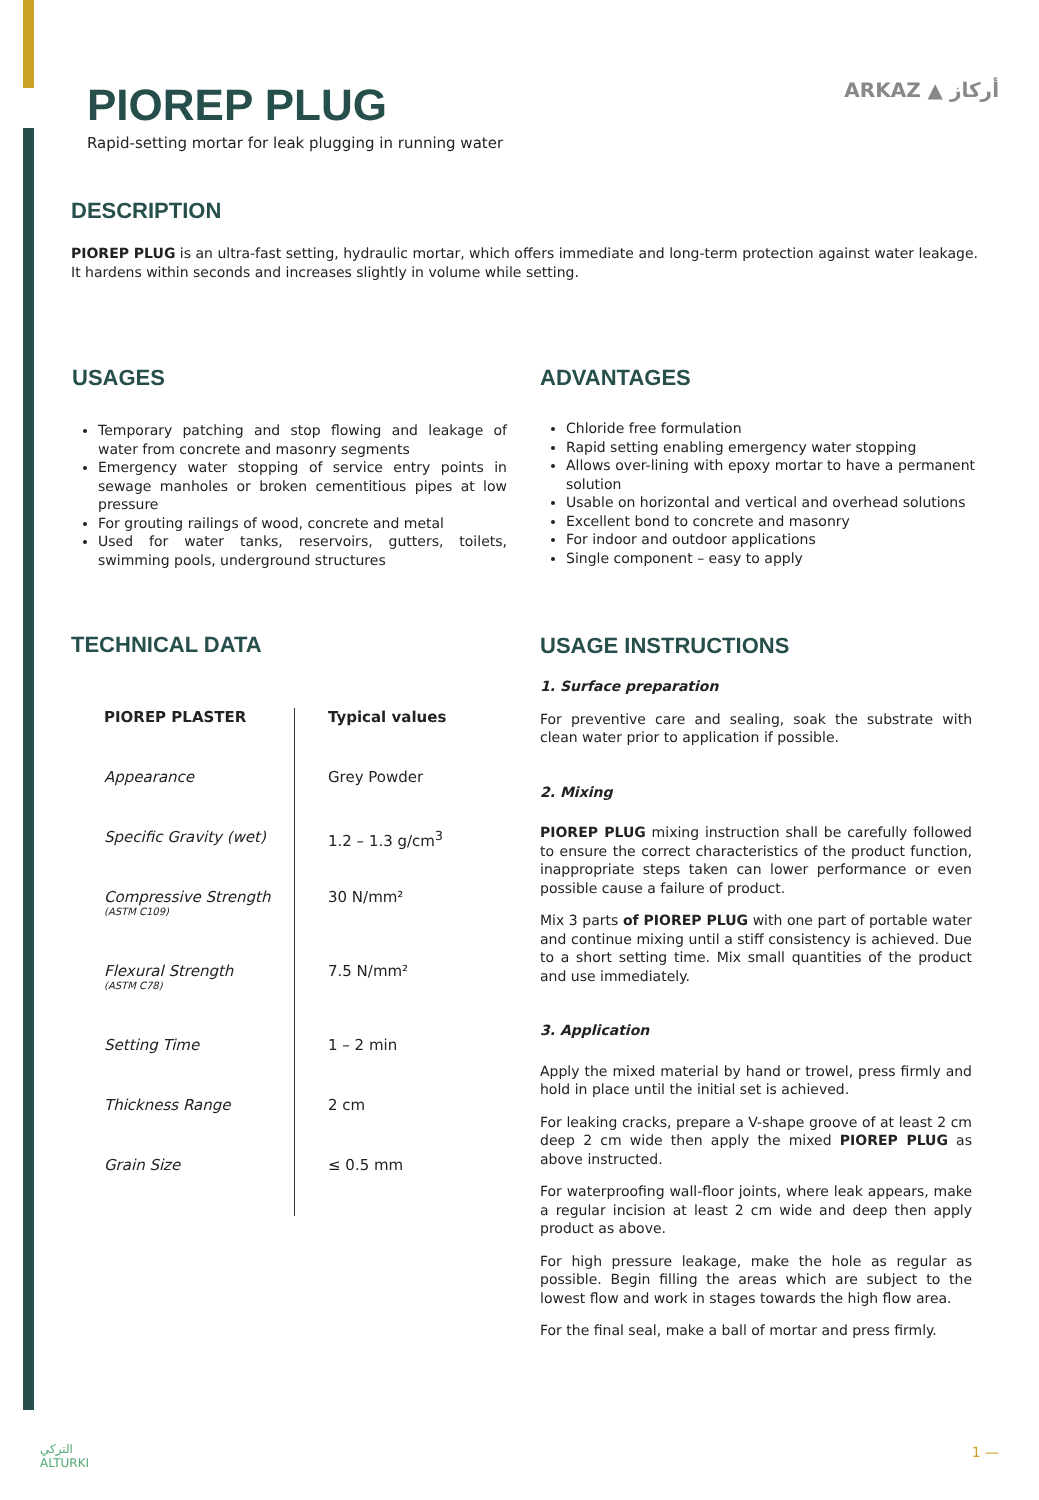PIOREP PLUG
Rapid-setting mortar for leak plugging in running water
ARKAZ ▲ أركاز
DESCRIPTION
PIOREP PLUG is an ultra-fast setting, hydraulic mortar, which offers immediate and long-term protection against water leakage. It hardens within seconds and increases slightly in volume while setting.
USAGES
Temporary patching and stop flowing and leakage of water from concrete and masonry segments
Emergency water stopping of service entry points in sewage manholes or broken cementitious pipes at low pressure
For grouting railings of wood, concrete and metal
Used for water tanks, reservoirs, gutters, toilets, swimming pools, underground structures
ADVANTAGES
Chloride free formulation
Rapid setting enabling emergency water stopping
Allows over-lining with epoxy mortar to have a permanent solution
Usable on horizontal and vertical and overhead solutions
Excellent bond to concrete and masonry
For indoor and outdoor applications
Single component – easy to apply
TECHNICAL DATA
| PIOREP PLASTER | Typical values |
| Appearance | Grey Powder |
| Specific Gravity (wet) | 1.2 – 1.3 g/cm<sup>3</sup> |
| Compressive Strength (ASTM C109) | 30 N/mm² |
| Flexural Strength (ASTM C78) | 7.5 N/mm² |
| Setting Time | 1 – 2 min |
| Thickness Range | 2 cm |
| Grain Size | ≤ 0.5 mm |
USAGE INSTRUCTIONS
1. Surface preparation
For preventive care and sealing, soak the substrate with clean water prior to application if possible.
2. Mixing
PIOREP PLUG mixing instruction shall be carefully followed to ensure the correct characteristics of the product function, inappropriate steps taken can lower performance or even possible cause a failure of product.
Mix 3 parts of PIOREP PLUG with one part of portable water and continue mixing until a stiff consistency is achieved. Due to a short setting time. Mix small quantities of the product and use immediately.
3. Application
Apply the mixed material by hand or trowel, press firmly and hold in place until the initial set is achieved.
For leaking cracks, prepare a V-shape groove of at least 2 cm deep 2 cm wide then apply the mixed PIOREP PLUG as above instructed.
For waterproofing wall-floor joints, where leak appears, make a regular incision at least 2 cm wide and deep then apply product as above.
For high pressure leakage, make the hole as regular as possible. Begin filling the areas which are subject to the lowest flow and work in stages towards the high flow area.
For the final seal, make a ball of mortar and press firmly.
التركي
ALTURKI
1 —